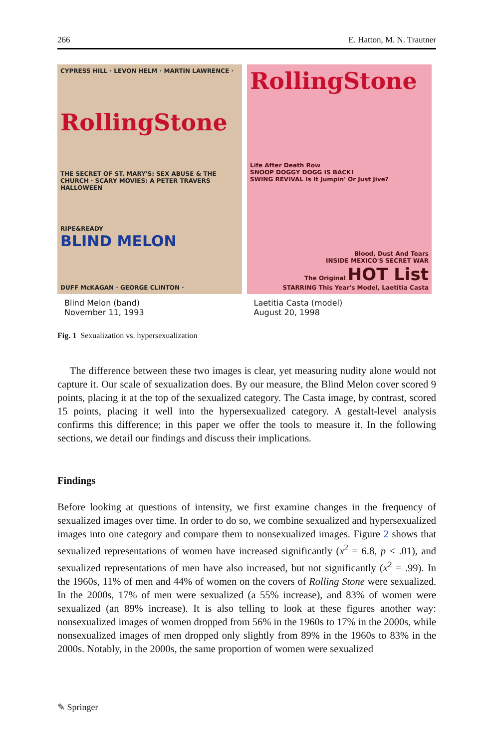266 E. Hatton, M. N. Trautner
CYPRESS HILL · LEVON HELM · MARTIN LAWRENCE ·
RollingStone
THE SECRET OF ST. MARY'S: SEX ABUSE & THE CHURCH · SCARY MOVIES: A PETER TRAVERS HALLOWEEN
RIPE&READY
BLIND MELON
DUFF McKAGAN · GEORGE CLINTON ·
RollingStone
Life After Death Row
SNOOP DOGGY DOGG IS BACK!
SWING REVIVAL Is It Jumpin' Or Just Jive?
Blood, Dust And Tears
INSIDE MEXICO'S SECRET WAR
The Original HOT List
STARRING This Year's Model, Laetitia Casta
Blind Melon (band)
November 11, 1993
Laetitia Casta (model)
August 20, 1998
Fig. 1 Sexualization vs. hypersexualization
The difference between these two images is clear, yet measuring nudity alone would not capture it. Our scale of sexualization does. By our measure, the Blind Melon cover scored 9 points, placing it at the top of the sexualized category. The Casta image, by contrast, scored 15 points, placing it well into the hypersexualized category. A gestalt-level analysis confirms this difference; in this paper we offer the tools to measure it. In the following sections, we detail our findings and discuss their implications.
Findings
Before looking at questions of intensity, we first examine changes in the frequency of sexualized images over time. In order to do so, we combine sexualized and hypersexualized images into one category and compare them to nonsexualized images. Figure 2 shows that sexualized representations of women have increased significantly (x<sup>2</sup> = 6.8, p < .01), and sexualized representations of men have also increased, but not significantly (x<sup>2</sup> = .99). In the 1960s, 11% of men and 44% of women on the covers of Rolling Stone were sexualized. In the 2000s, 17% of men were sexualized (a 55% increase), and 83% of women were sexualized (an 89% increase). It is also telling to look at these figures another way: nonsexualized images of women dropped from 56% in the 1960s to 17% in the 2000s, while nonsexualized images of men dropped only slightly from 89% in the 1960s to 83% in the 2000s. Notably, in the 2000s, the same proportion of women were sexualized
✎ Springer